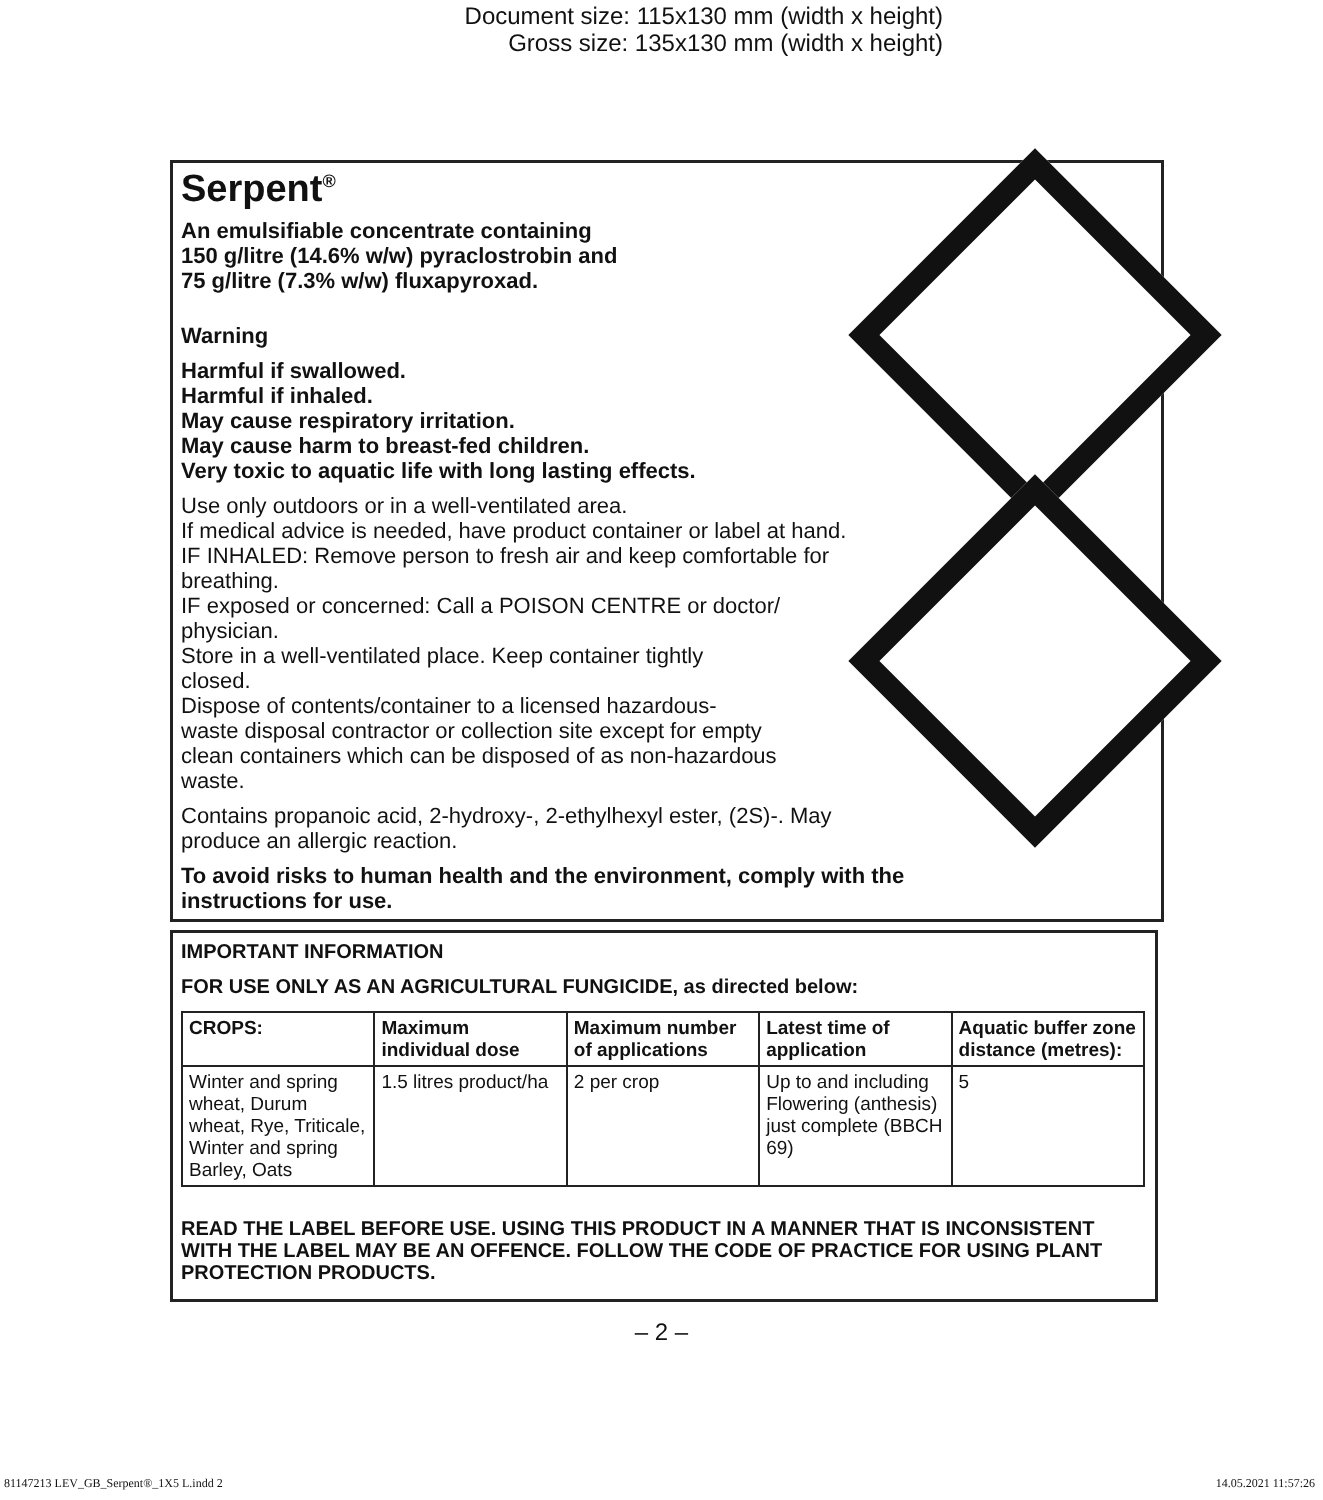Document size: 115x130 mm (width x height)
Gross size: 135x130 mm (width x height)
Serpent<sup>®</sup>
An emulsifiable concentrate containing
150 g/litre (14.6% w/w) pyraclostrobin and
75 g/litre (7.3% w/w) fluxapyroxad.
Warning
Harmful if swallowed.
Harmful if inhaled.
May cause respiratory irritation.
May cause harm to breast-fed children.
Very toxic to aquatic life with long lasting effects.
Use only outdoors or in a well-ventilated area.
If medical advice is needed, have product container or label at hand.
IF INHALED: Remove person to fresh air and keep comfortable for
breathing.
IF exposed or concerned: Call a POISON CENTRE or doctor/
physician.
Store in a well-ventilated place. Keep container tightly
closed.
Dispose of contents/container to a licensed hazardous-
waste disposal contractor or collection site except for empty
clean containers which can be disposed of as non-hazardous
waste.
Contains propanoic acid, 2-hydroxy-, 2-ethylhexyl ester, (2S)-. May
produce an allergic reaction.
To avoid risks to human health and the environment, comply with the
instructions for use.
IMPORTANT INFORMATION
FOR USE ONLY AS AN AGRICULTURAL FUNGICIDE, as directed below:
| CROPS: | Maximum individual dose | Maximum number of applications | Latest time of application | Aquatic buffer zone distance (metres): |
| --- | --- | --- | --- | --- |
| Winter and spring wheat, Durum wheat, Rye, Triticale, Winter and spring Barley, Oats | 1.5 litres product/ha | 2 per crop | Up to and including Flowering (anthesis) just complete (BBCH 69) | 5 |
READ THE LABEL BEFORE USE. USING THIS PRODUCT IN A MANNER THAT IS INCONSISTENT WITH THE LABEL MAY BE AN OFFENCE. FOLLOW THE CODE OF PRACTICE FOR USING PLANT PROTECTION PRODUCTS.
– 2 –
81147213 LEV_GB_Serpent®_1X5 L.indd 2 14.05.2021 11:57:26